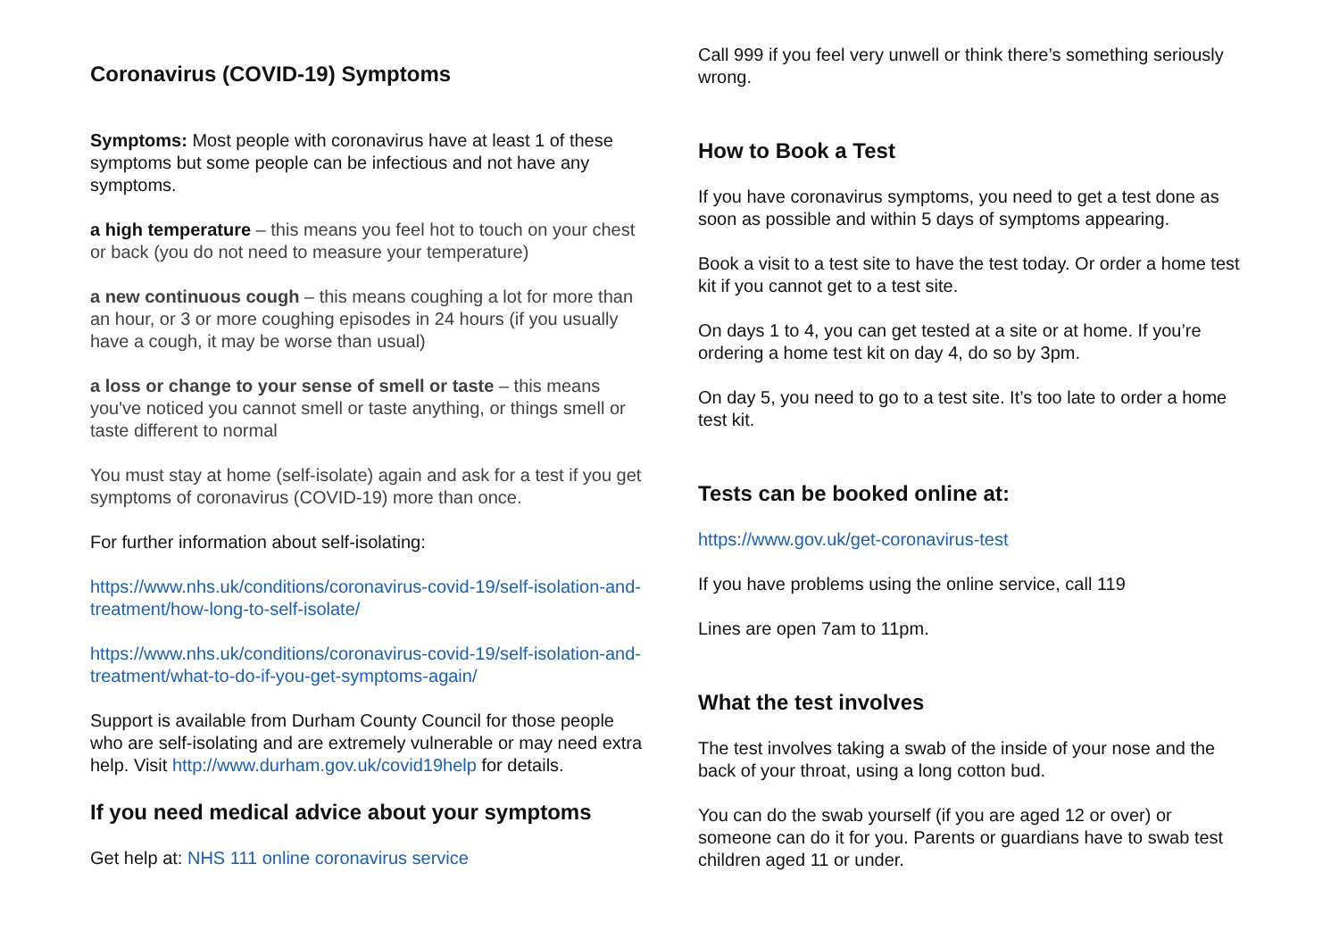Coronavirus (COVID-19) Symptoms
Symptoms: Most people with coronavirus have at least 1 of these symptoms but some people can be infectious and not have any symptoms.
a high temperature – this means you feel hot to touch on your chest or back (you do not need to measure your temperature)
a new continuous cough – this means coughing a lot for more than an hour, or 3 or more coughing episodes in 24 hours (if you usually have a cough, it may be worse than usual)
a loss or change to your sense of smell or taste – this means you've noticed you cannot smell or taste anything, or things smell or taste different to normal
You must stay at home (self-isolate) again and ask for a test if you get symptoms of coronavirus (COVID-19) more than once.
For further information about self-isolating:
https://www.nhs.uk/conditions/coronavirus-covid-19/self-isolation-and-treatment/how-long-to-self-isolate/
https://www.nhs.uk/conditions/coronavirus-covid-19/self-isolation-and-treatment/what-to-do-if-you-get-symptoms-again/
Support is available from Durham County Council for those people who are self-isolating and are extremely vulnerable or may need extra help. Visit http://www.durham.gov.uk/covid19help for details.
If you need medical advice about your symptoms
Get help at: NHS 111 online coronavirus service
Call 999 if you feel very unwell or think there’s something seriously wrong.
How to Book a Test
If you have coronavirus symptoms, you need to get a test done as soon as possible and within 5 days of symptoms appearing.
Book a visit to a test site to have the test today. Or order a home test kit if you cannot get to a test site.
On days 1 to 4, you can get tested at a site or at home. If you’re ordering a home test kit on day 4, do so by 3pm.
On day 5, you need to go to a test site. It’s too late to order a home test kit.
Tests can be booked online at:
https://www.gov.uk/get-coronavirus-test
If you have problems using the online service, call 119
Lines are open 7am to 11pm.
What the test involves
The test involves taking a swab of the inside of your nose and the back of your throat, using a long cotton bud.
You can do the swab yourself (if you are aged 12 or over) or someone can do it for you. Parents or guardians have to swab test children aged 11 or under.